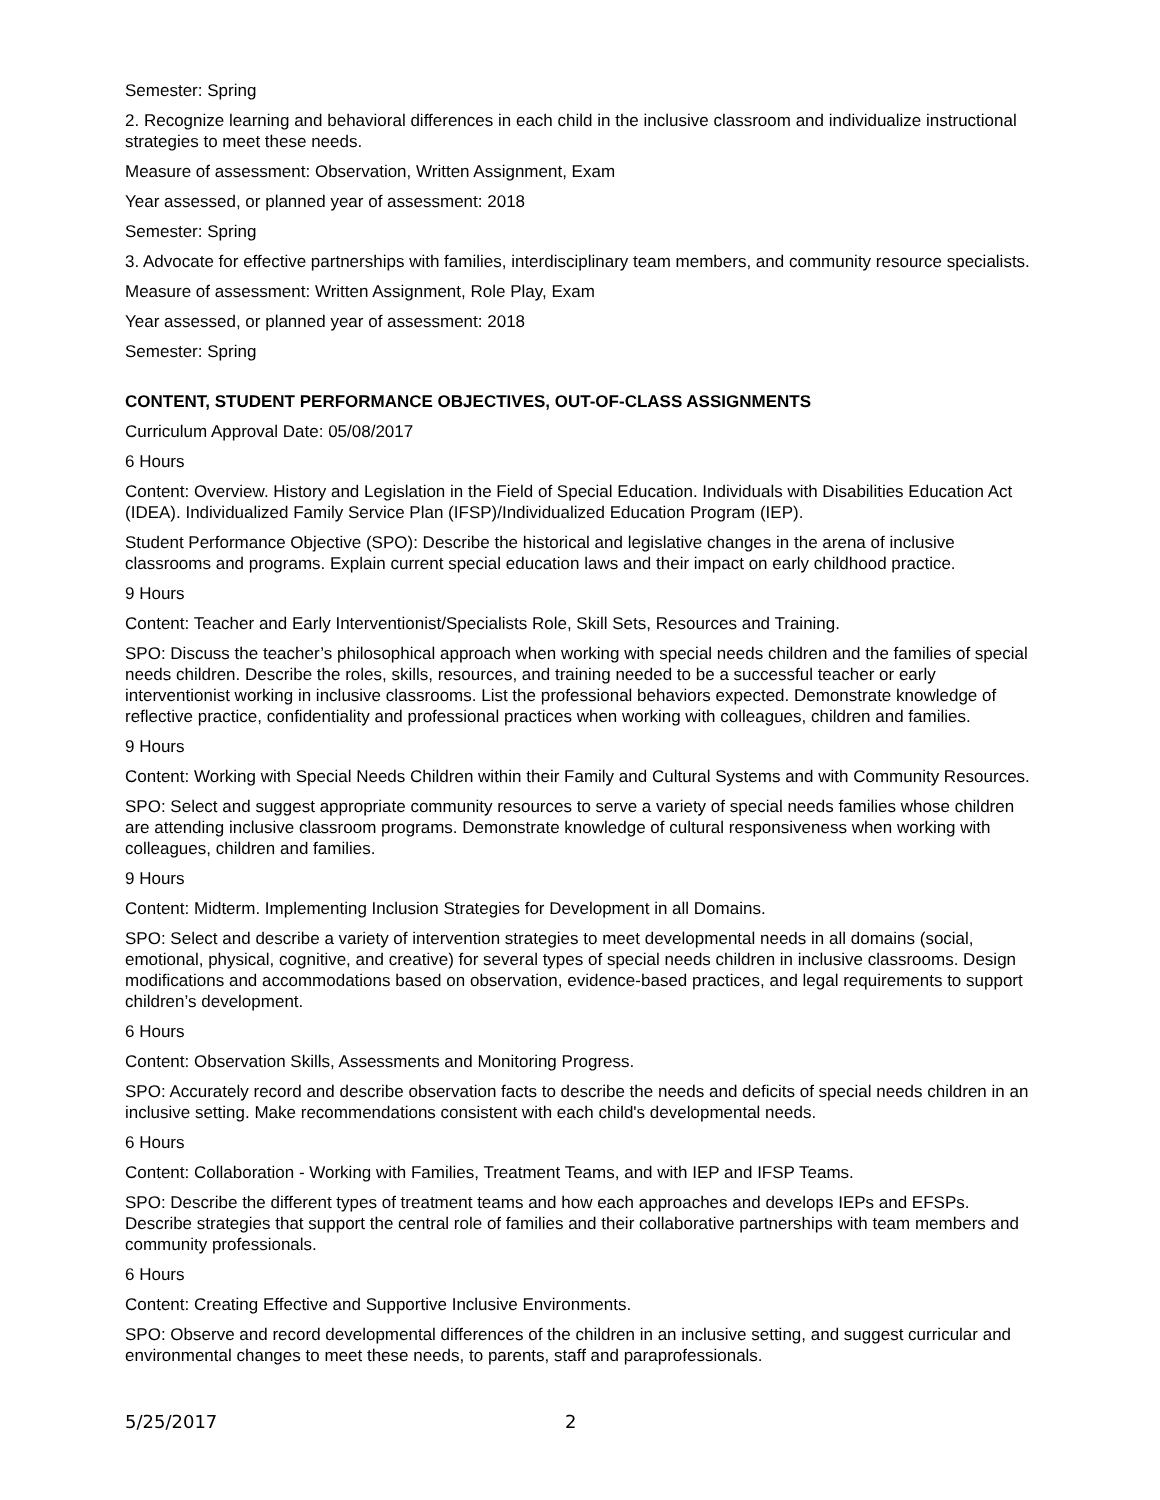Semester: Spring
2. Recognize learning and behavioral differences in each child in the inclusive classroom and individualize instructional strategies to meet these needs.
Measure of assessment: Observation, Written Assignment, Exam
Year assessed, or planned year of assessment: 2018
Semester: Spring
3. Advocate for effective partnerships with families, interdisciplinary team members, and community resource specialists.
Measure of assessment: Written Assignment, Role Play, Exam
Year assessed, or planned year of assessment: 2018
Semester: Spring
CONTENT, STUDENT PERFORMANCE OBJECTIVES, OUT-OF-CLASS ASSIGNMENTS
Curriculum Approval Date: 05/08/2017
6 Hours
Content: Overview. History and Legislation in the Field of Special Education. Individuals with Disabilities Education Act (IDEA). Individualized Family Service Plan (IFSP)/Individualized Education Program (IEP).
Student Performance Objective (SPO): Describe the historical and legislative changes in the arena of inclusive classrooms and programs. Explain current special education laws and their impact on early childhood practice.
9 Hours
Content: Teacher and Early Interventionist/Specialists Role, Skill Sets, Resources and Training.
SPO: Discuss the teacher’s philosophical approach when working with special needs children and the families of special needs children. Describe the roles, skills, resources, and training needed to be a successful teacher or early interventionist working in inclusive classrooms. List the professional behaviors expected. Demonstrate knowledge of reflective practice, confidentiality and professional practices when working with colleagues, children and families.
9 Hours
Content: Working with Special Needs Children within their Family and Cultural Systems and with Community Resources.
SPO: Select and suggest appropriate community resources to serve a variety of special needs families whose children are attending inclusive classroom programs. Demonstrate knowledge of cultural responsiveness when working with colleagues, children and families.
9 Hours
Content: Midterm. Implementing Inclusion Strategies for Development in all Domains.
SPO: Select and describe a variety of intervention strategies to meet developmental needs in all domains (social, emotional, physical, cognitive, and creative) for several types of special needs children in inclusive classrooms. Design modifications and accommodations based on observation, evidence-based practices, and legal requirements to support children’s development.
6 Hours
Content: Observation Skills, Assessments and Monitoring Progress.
SPO: Accurately record and describe observation facts to describe the needs and deficits of special needs children in an inclusive setting. Make recommendations consistent with each child's developmental needs.
6 Hours
Content: Collaboration - Working with Families, Treatment Teams, and with IEP and IFSP Teams.
SPO: Describe the different types of treatment teams and how each approaches and develops IEPs and EFSPs. Describe strategies that support the central role of families and their collaborative partnerships with team members and community professionals.
6 Hours
Content: Creating Effective and Supportive Inclusive Environments.
SPO: Observe and record developmental differences of the children in an inclusive setting, and suggest curricular and environmental changes to meet these needs, to parents, staff and paraprofessionals.
5/25/2017 2